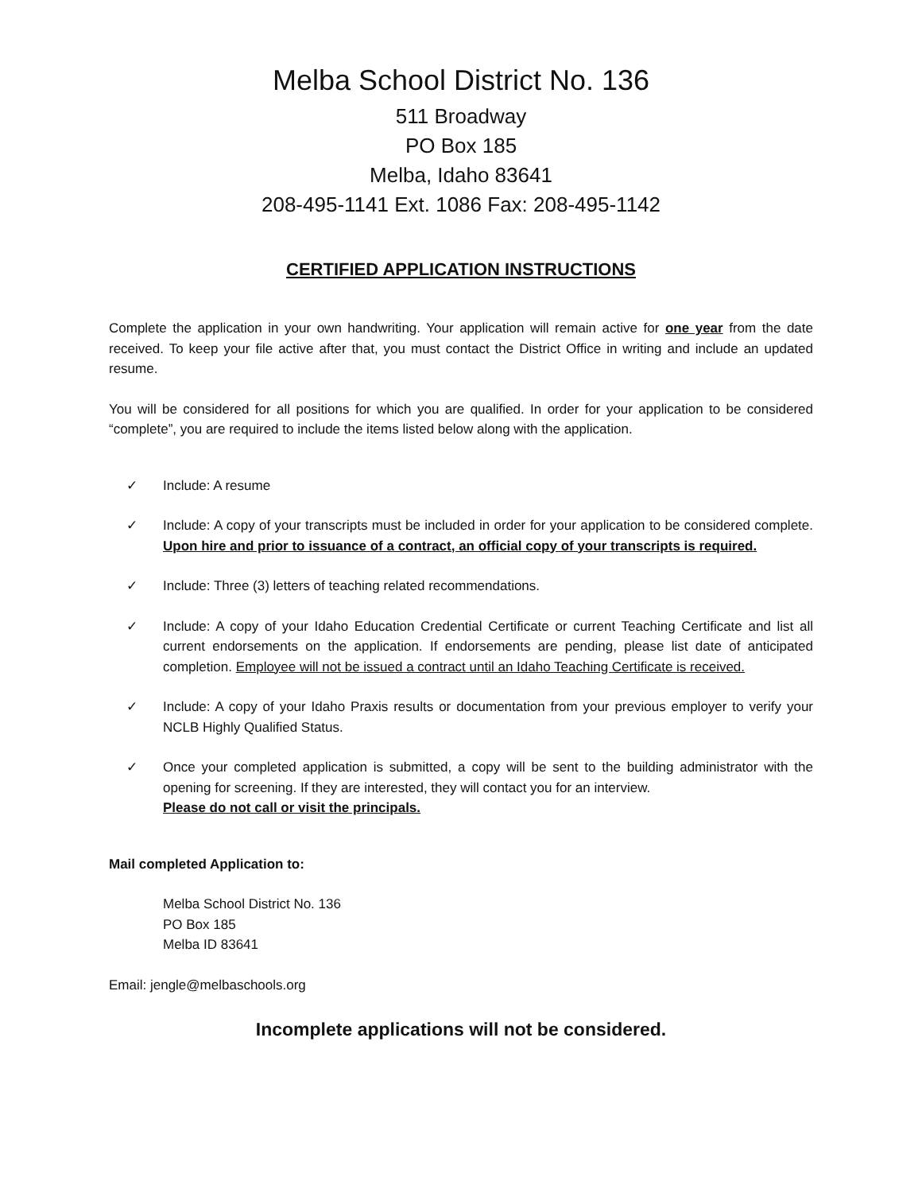Melba School District No. 136
511 Broadway
PO Box 185
Melba, Idaho 83641
208-495-1141 Ext. 1086 Fax: 208-495-1142
CERTIFIED APPLICATION INSTRUCTIONS
Complete the application in your own handwriting. Your application will remain active for one year from the date received. To keep your file active after that, you must contact the District Office in writing and include an updated resume.
You will be considered for all positions for which you are qualified. In order for your application to be considered “complete”, you are required to include the items listed below along with the application.
✓ Include: A resume
✓ Include: A copy of your transcripts must be included in order for your application to be considered complete. Upon hire and prior to issuance of a contract, an official copy of your transcripts is required.
✓ Include: Three (3) letters of teaching related recommendations.
✓ Include: A copy of your Idaho Education Credential Certificate or current Teaching Certificate and list all current endorsements on the application. If endorsements are pending, please list date of anticipated completion. Employee will not be issued a contract until an Idaho Teaching Certificate is received.
✓ Include: A copy of your Idaho Praxis results or documentation from your previous employer to verify your NCLB Highly Qualified Status.
✓ Once your completed application is submitted, a copy will be sent to the building administrator with the opening for screening. If they are interested, they will contact you for an interview.
Please do not call or visit the principals.
Mail completed Application to:
Melba School District No. 136
PO Box 185
Melba ID 83641
Email: jengle@melbaschools.org
Incomplete applications will not be considered.